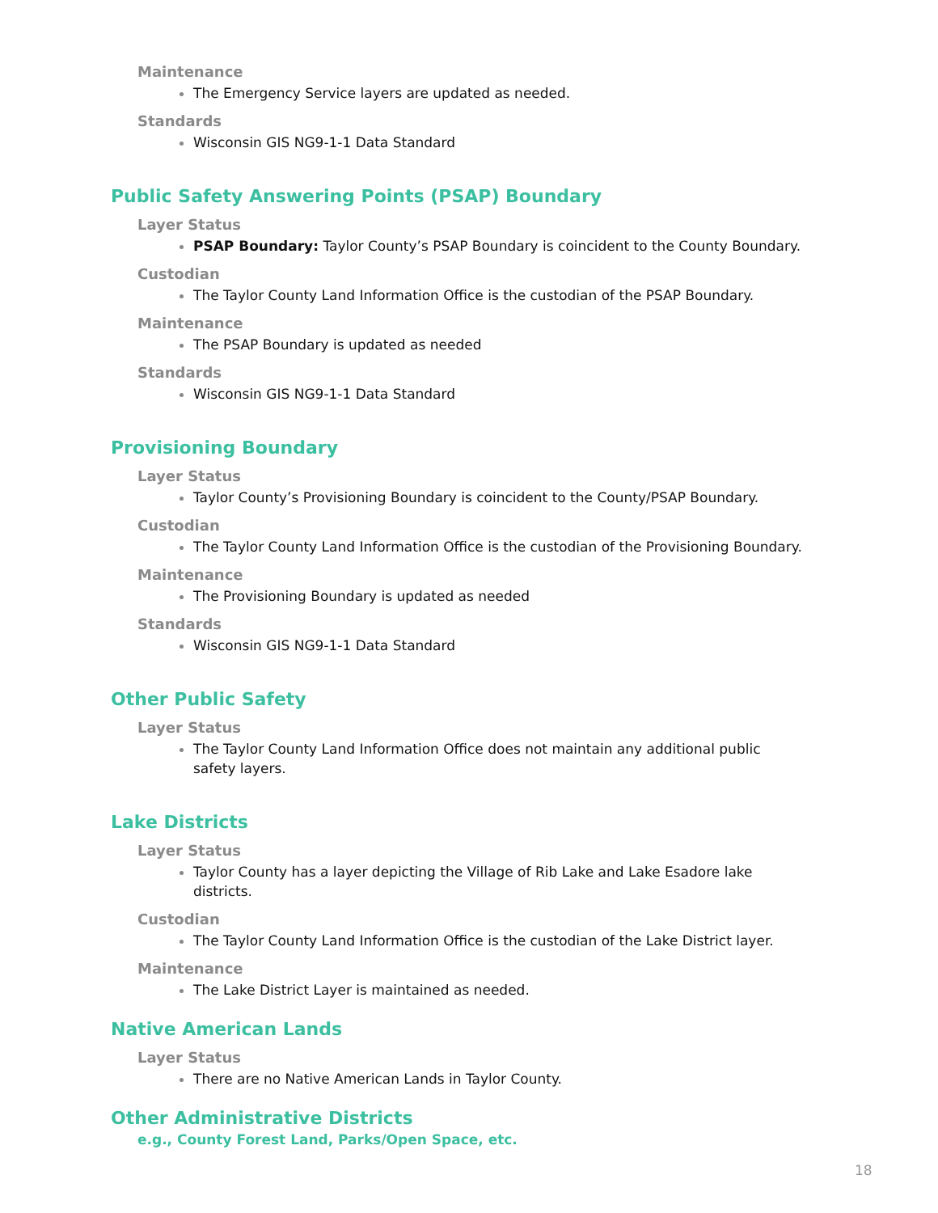Maintenance
The Emergency Service layers are updated as needed.
Standards
Wisconsin GIS NG9-1-1 Data Standard
Public Safety Answering Points (PSAP) Boundary
Layer Status
PSAP Boundary: Taylor County’s PSAP Boundary is coincident to the County Boundary.
Custodian
The Taylor County Land Information Office is the custodian of the PSAP Boundary.
Maintenance
The PSAP Boundary is updated as needed
Standards
Wisconsin GIS NG9-1-1 Data Standard
Provisioning Boundary
Layer Status
Taylor County’s Provisioning Boundary is coincident to the County/PSAP Boundary.
Custodian
The Taylor County Land Information Office is the custodian of the Provisioning Boundary.
Maintenance
The Provisioning Boundary is updated as needed
Standards
Wisconsin GIS NG9-1-1 Data Standard
Other Public Safety
Layer Status
The Taylor County Land Information Office does not maintain any additional public safety layers.
Lake Districts
Layer Status
Taylor County has a layer depicting the Village of Rib Lake and Lake Esadore lake districts.
Custodian
The Taylor County Land Information Office is the custodian of the Lake District layer.
Maintenance
The Lake District Layer is maintained as needed.
Native American Lands
Layer Status
There are no Native American Lands in Taylor County.
Other Administrative Districts
e.g., County Forest Land, Parks/Open Space, etc.
18